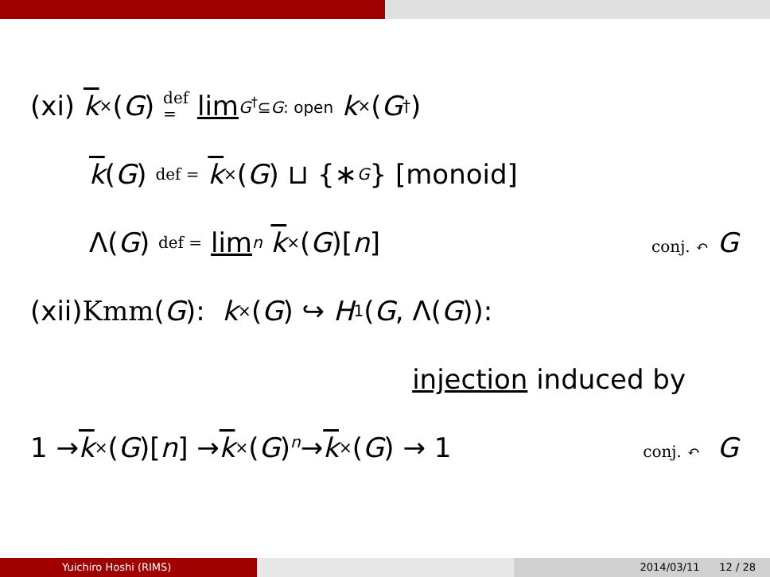(xi) k<sup>×</sup>(G) def
= lim<sub>G<sup>†</sup>⊆G: open</sub> k<sup>×</sup>(G<sup>†</sup>)
k (G) def = k<sup>×</sup>(G) ⊔ {∗<sub>G</sub> } [monoid]
Λ(G) def = lim<sub>n</sub> k<sup>×</sup>(G)[n] conj. ↶ G
(xii) Kmm (G): k<sup>×</sup>(G) ↪ H<sup>1</sup>(G, Λ(G)):
injection induced by
1 → k<sup>×</sup>(G)[n] → k<sup>×</sup>(G) <sup>n</sup>→ k<sup>×</sup>(G) → 1 conj. ↶ G
Yuichiro Hoshi (RIMS) 2014/03/11 12 / 28